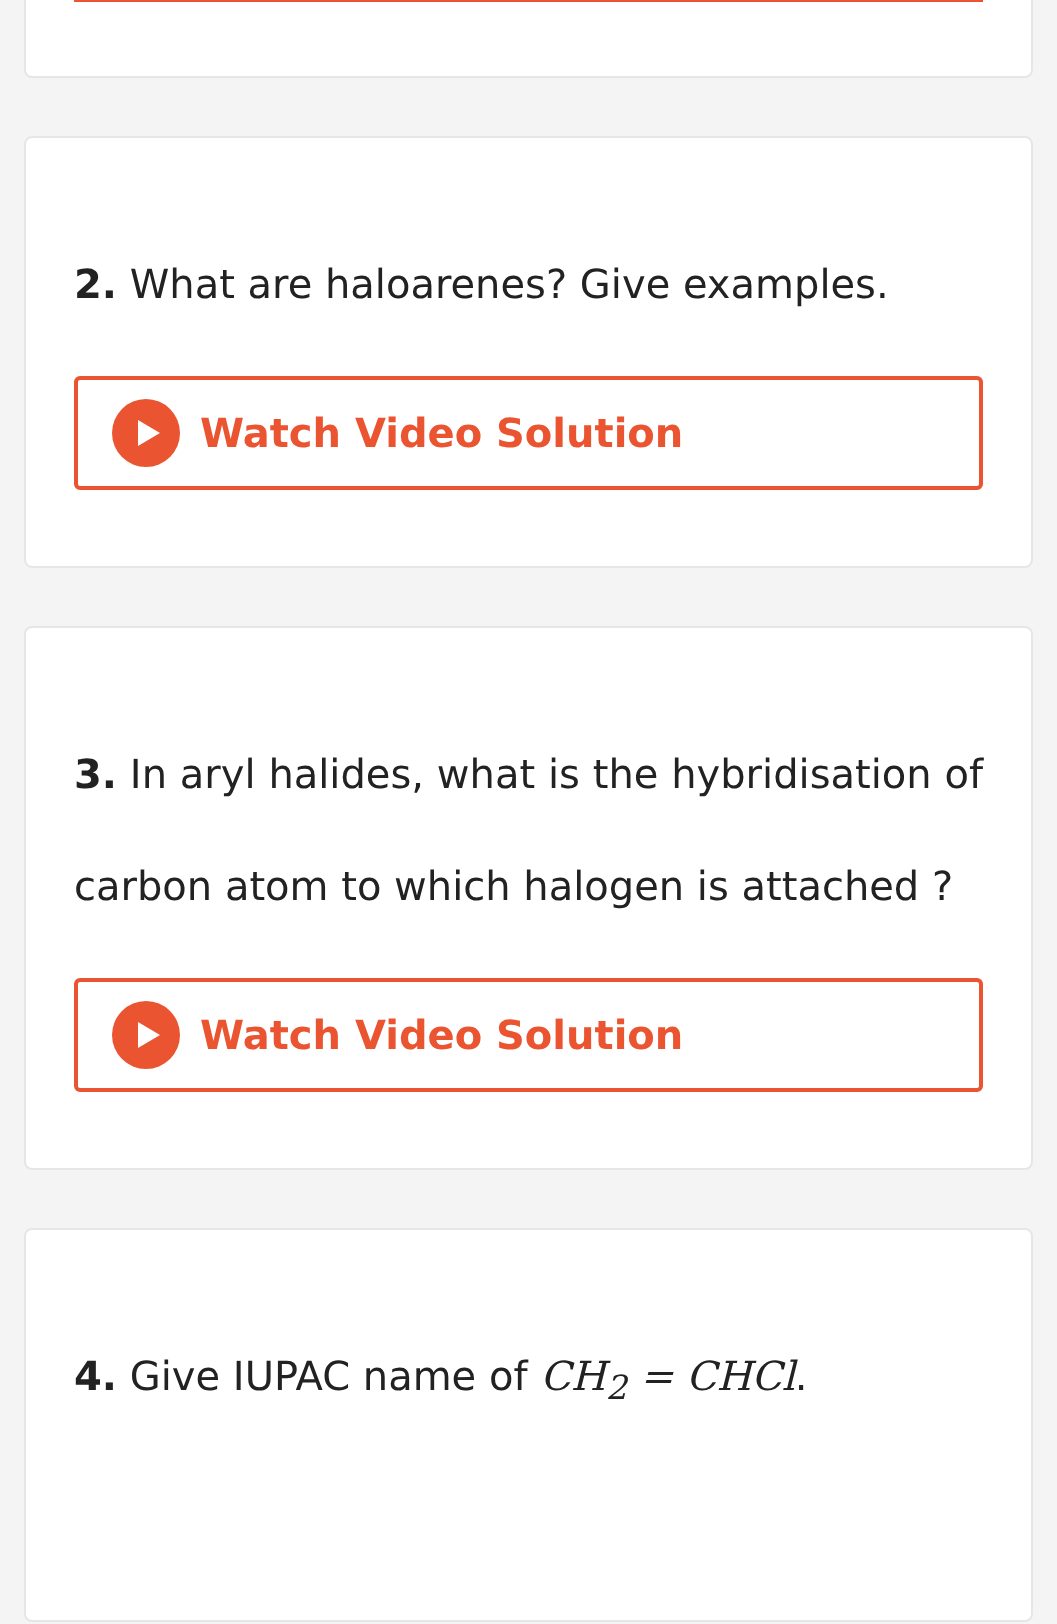2. What are haloarenes? Give examples.
Watch Video Solution
3. In aryl halides, what is the hybridisation of carbon atom to which halogen is attached ?
Watch Video Solution
4. Give IUPAC name of CH<sub>2</sub> = CHCl.